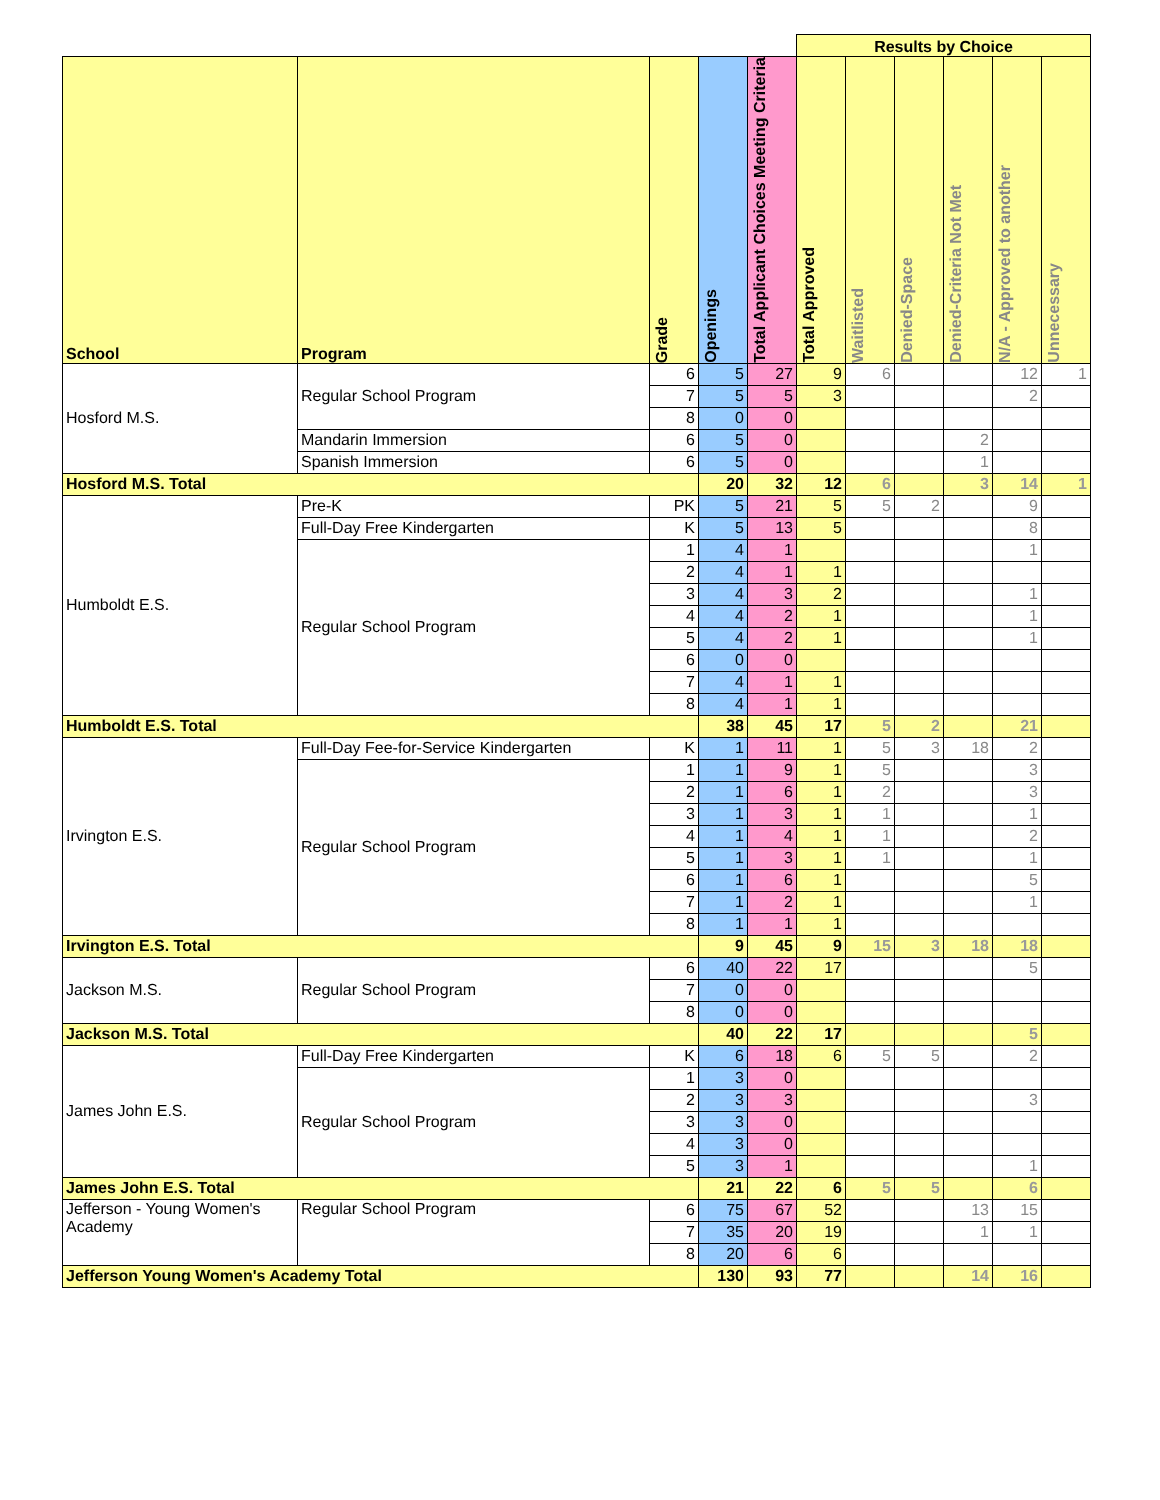| | | | | | Results by Choice | | | | | |
| School | Program | Grade | Openings | Total Applicant Choices Meeting Criteria | Total Approved | Waitlisted | Denied-Space | Denied-Criteria Not Met | N/A - Approved to another | Unnecessary |
| Hosford M.S. | Regular School Program | 6 | 5 | 27 | 9 | 6 | | | 12 | 1 |
| | | 7 | 5 | 5 | 3 | | | | 2 | |
| | | 8 | 0 | 0 | | | | | | |
| | Mandarin Immersion | 6 | 5 | 0 | | | | 2 | | |
| | Spanish Immersion | 6 | 5 | 0 | | | | 1 | | |
| Hosford M.S. Total | | | 20 | 32 | 12 | 6 | | 3 | 14 | 1 |
| Humboldt E.S. | Pre-K | PK | 5 | 21 | 5 | 5 | 2 | | 9 | |
| | Full-Day Free Kindergarten | K | 5 | 13 | 5 | | | | 8 | |
| | Regular School Program | 1 | 4 | 1 | | | | | 1 | |
| | | 2 | 4 | 1 | 1 | | | | | |
| | | 3 | 4 | 3 | 2 | | | | 1 | |
| | | 4 | 4 | 2 | 1 | | | | 1 | |
| | | 5 | 4 | 2 | 1 | | | | 1 | |
| | | 6 | 0 | 0 | | | | | | |
| | | 7 | 4 | 1 | 1 | | | | | |
| | | 8 | 4 | 1 | 1 | | | | | |
| Humboldt E.S. Total | | | 38 | 45 | 17 | 5 | 2 | | 21 | |
| Irvington E.S. | Full-Day Fee-for-Service Kindergarten | K | 1 | 11 | 1 | 5 | 3 | 18 | 2 | |
| | Regular School Program | 1 | 1 | 9 | 1 | 5 | | | 3 | |
| | | 2 | 1 | 6 | 1 | 2 | | | 3 | |
| | | 3 | 1 | 3 | 1 | 1 | | | 1 | |
| | | 4 | 1 | 4 | 1 | 1 | | | 2 | |
| | | 5 | 1 | 3 | 1 | 1 | | | 1 | |
| | | 6 | 1 | 6 | 1 | | | | 5 | |
| | | 7 | 1 | 2 | 1 | | | | 1 | |
| | | 8 | 1 | 1 | 1 | | | | | |
| Irvington E.S. Total | | | 9 | 45 | 9 | 15 | 3 | 18 | 18 | |
| Jackson M.S. | Regular School Program | 6 | 40 | 22 | 17 | | | | 5 | |
| | | 7 | 0 | 0 | | | | | | |
| | | 8 | 0 | 0 | | | | | | |
| Jackson M.S. Total | | | 40 | 22 | 17 | | | | 5 | |
| James John E.S. | Full-Day Free Kindergarten | K | 6 | 18 | 6 | 5 | 5 | | 2 | |
| | Regular School Program | 1 | 3 | 0 | | | | | | |
| | | 2 | 3 | 3 | | | | | 3 | |
| | | 3 | 3 | 0 | | | | | | |
| | | 4 | 3 | 0 | | | | | | |
| | | 5 | 3 | 1 | | | | | 1 | |
| James John E.S. Total | | | 21 | 22 | 6 | 5 | 5 | | 6 | |
| Jefferson - Young Women's Academy | Regular School Program | 6 | 75 | 67 | 52 | | | 13 | 15 | |
| | | 7 | 35 | 20 | 19 | | | 1 | 1 | |
| | | 8 | 20 | 6 | 6 | | | | | |
| Jefferson Young Women's Academy Total | | | 130 | 93 | 77 | | | 14 | 16 | |